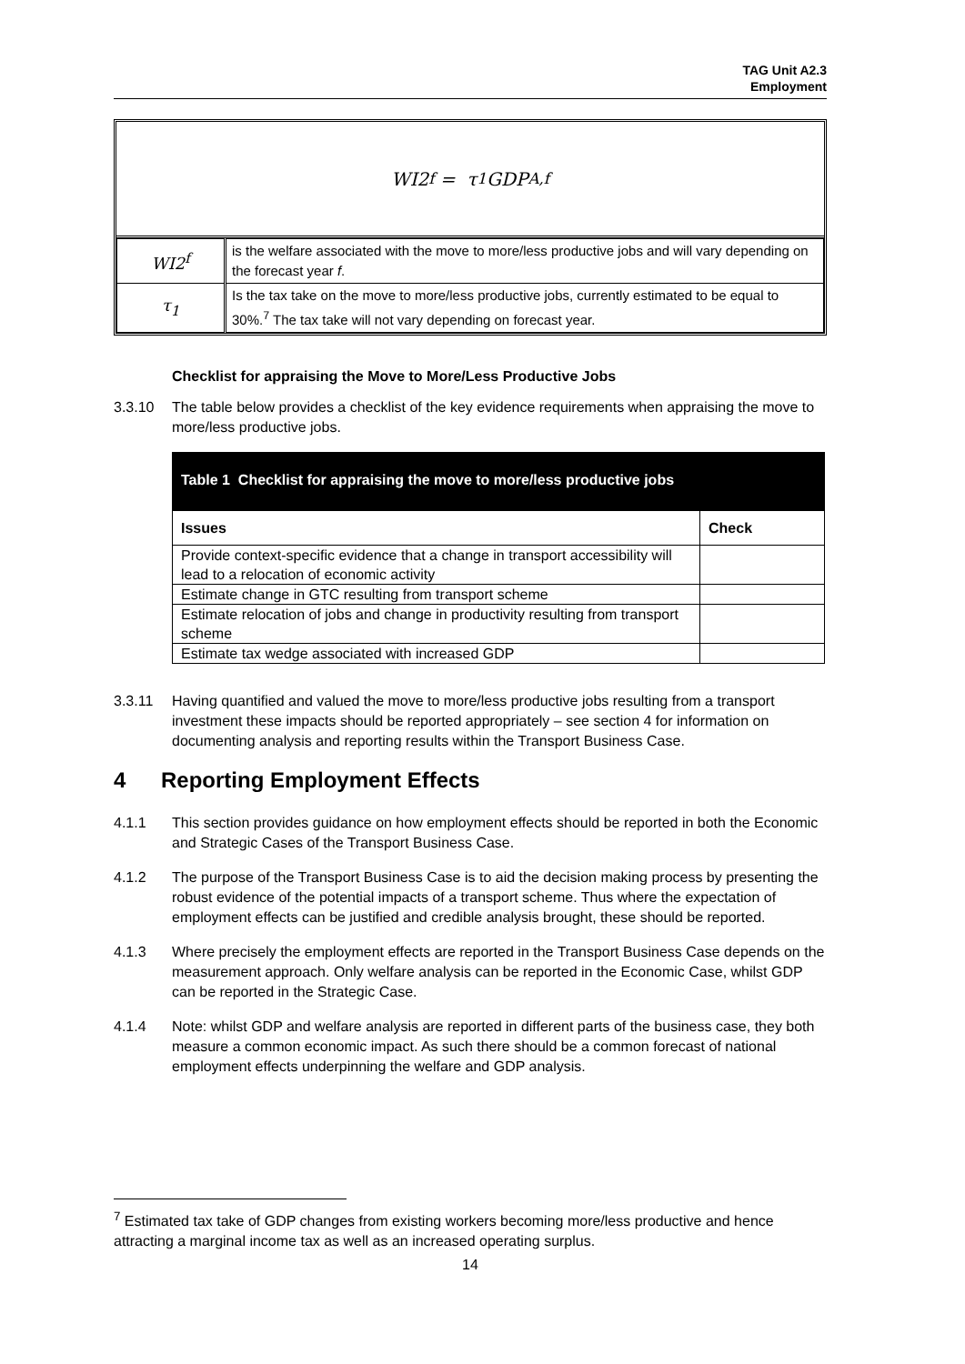TAG Unit A2.3
Employment
WI2<sup>f</sup> = τ<sub>1</sub> GDP<sup>A,f</sup>
| WI2<sup>f</sup> | is the welfare associated with the move to more/less productive jobs and will vary depending on the forecast year f . |
| τ<sub>1</sub> | Is the tax take on the move to more/less productive jobs, currently estimated to be equal to 30%.<sup>7</sup> The tax take will not vary depending on forecast year. |
Checklist for appraising the Move to More/Less Productive Jobs
3.3.10 The table below provides a checklist of the key evidence requirements when appraising the move to more/less productive jobs.
Table 1 Checklist for appraising the move to more/less productive jobs
| Issues | Check |
| --- | --- |
| Provide context-specific evidence that a change in transport accessibility will lead to a relocation of economic activity | |
| Estimate change in GTC resulting from transport scheme | |
| Estimate relocation of jobs and change in productivity resulting from transport scheme | |
| Estimate tax wedge associated with increased GDP | |
3.3.11 Having quantified and valued the move to more/less productive jobs resulting from a transport investment these impacts should be reported appropriately – see section 4 for information on documenting analysis and reporting results within the Transport Business Case.
4 Reporting Employment Effects
4.1.1 This section provides guidance on how employment effects should be reported in both the Economic and Strategic Cases of the Transport Business Case.
4.1.2 The purpose of the Transport Business Case is to aid the decision making process by presenting the robust evidence of the potential impacts of a transport scheme. Thus where the expectation of employment effects can be justified and credible analysis brought, these should be reported.
4.1.3 Where precisely the employment effects are reported in the Transport Business Case depends on the measurement approach. Only welfare analysis can be reported in the Economic Case, whilst GDP can be reported in the Strategic Case.
4.1.4 Note: whilst GDP and welfare analysis are reported in different parts of the business case, they both measure a common economic impact. As such there should be a common forecast of national employment effects underpinning the welfare and GDP analysis.
<sup>7</sup> Estimated tax take of GDP changes from existing workers becoming more/less productive and hence attracting a marginal income tax as well as an increased operating surplus.
14